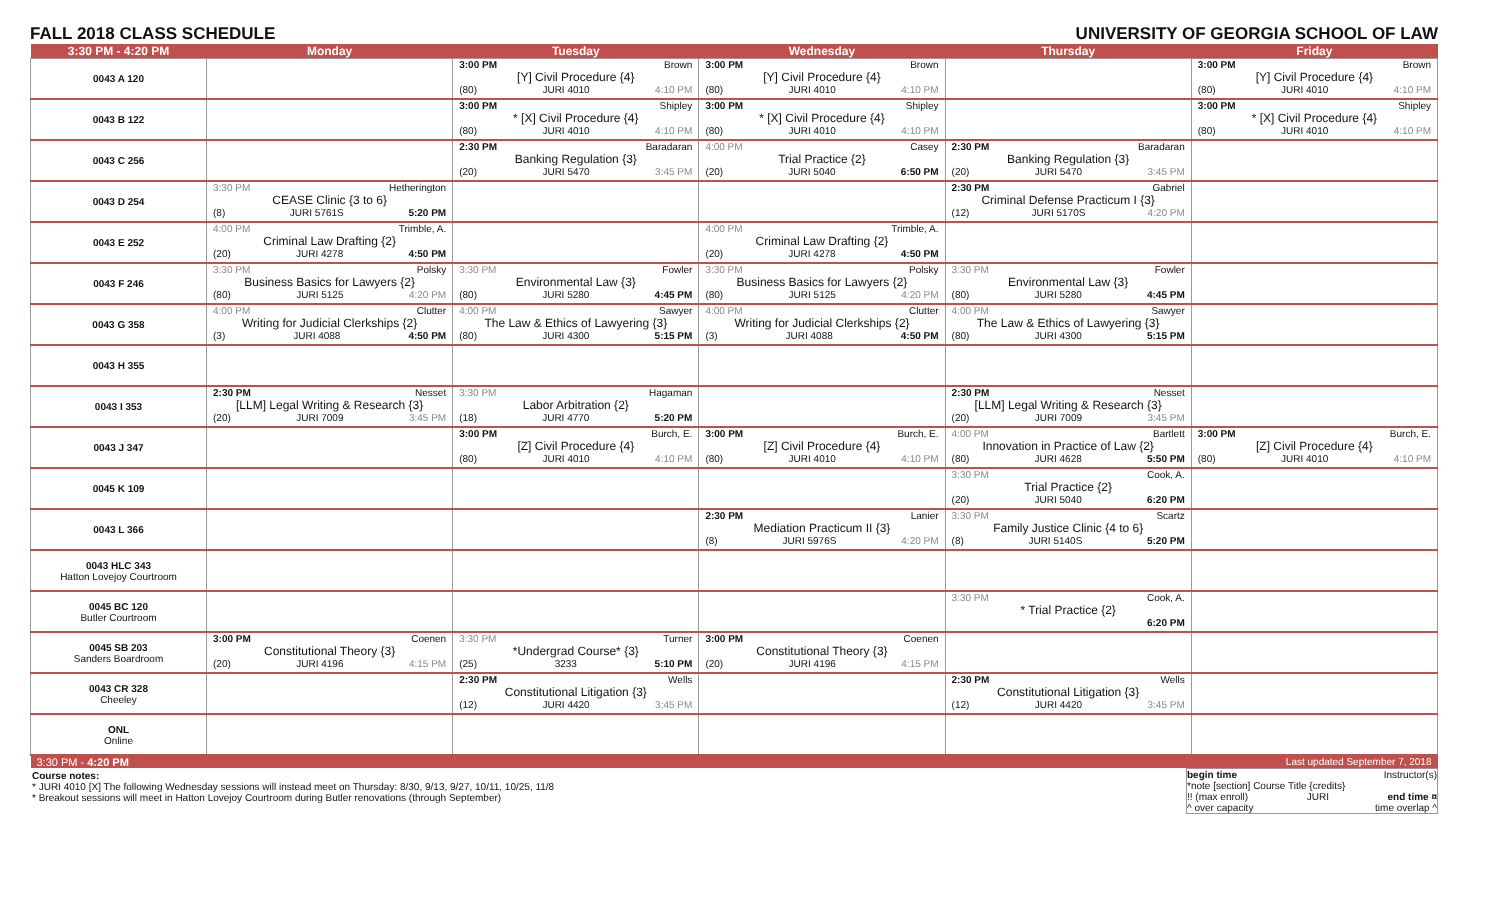FALL 2018 CLASS SCHEDULE UNIVERSITY OF GEORGIA SCHOOL OF LAW
| 3:30 PM - 4:20 PM | Monday | Tuesday | Wednesday | Thursday | Friday |
| --- | --- | --- | --- | --- | --- |
| 0043 A 120 | | 3:00 PM Brown [Y] Civil Procedure {4} (80) JURI 4010 4:10 PM | 3:00 PM Brown [Y] Civil Procedure {4} (80) JURI 4010 4:10 PM | | 3:00 PM Brown [Y] Civil Procedure {4} (80) JURI 4010 4:10 PM |
| 0043 B 122 | | 3:00 PM Shipley * [X] Civil Procedure {4} (80) JURI 4010 4:10 PM | 3:00 PM Shipley * [X] Civil Procedure {4} (80) JURI 4010 4:10 PM | | 3:00 PM Shipley * [X] Civil Procedure {4} (80) JURI 4010 4:10 PM |
| 0043 C 256 | | 2:30 PM Baradaran Banking Regulation {3} (20) JURI 5470 3:45 PM | 4:00 PM Casey Trial Practice {2} (20) JURI 5040 6:50 PM | 2:30 PM Baradaran Banking Regulation {3} (20) JURI 5470 3:45 PM | |
| 0043 D 254 | 3:30 PM Hetherington CEASE Clinic {3 to 6} (8) JURI 5761S 5:20 PM | | | 2:30 PM Gabriel Criminal Defense Practicum I {3} (12) JURI 5170S 4:20 PM | |
| 0043 E 252 | 4:00 PM Trimble, A. Criminal Law Drafting {2} (20) JURI 4278 4:50 PM | | 4:00 PM Trimble, A. Criminal Law Drafting {2} (20) JURI 4278 4:50 PM | | |
| 0043 F 246 | 3:30 PM Polsky Business Basics for Lawyers {2} (80) JURI 5125 4:20 PM | 3:30 PM Fowler Environmental Law {3} (80) JURI 5280 4:45 PM | 3:30 PM Polsky Business Basics for Lawyers {2} (80) JURI 5125 4:20 PM | 3:30 PM Fowler Environmental Law {3} (80) JURI 5280 4:45 PM | |
| 0043 G 358 | 4:00 PM Clutter Writing for Judicial Clerkships {2} (3) JURI 4088 4:50 PM | 4:00 PM Sawyer The Law & Ethics of Lawyering {3} (80) JURI 4300 5:15 PM | 4:00 PM Clutter Writing for Judicial Clerkships {2} (3) JURI 4088 4:50 PM | 4:00 PM Sawyer The Law & Ethics of Lawyering {3} (80) JURI 4300 5:15 PM | |
| 0043 H 355 | | | | | |
| 0043 I 353 | 2:30 PM Nesset [LLM] Legal Writing & Research {3} (20) JURI 7009 3:45 PM | 3:30 PM Hagaman Labor Arbitration {2} (18) JURI 4770 5:20 PM | | 2:30 PM Nesset [LLM] Legal Writing & Research {3} (20) JURI 7009 3:45 PM | |
| 0043 J 347 | | 3:00 PM Burch, E. [Z] Civil Procedure {4} (80) JURI 4010 4:10 PM | 3:00 PM Burch, E. [Z] Civil Procedure {4} (80) JURI 4010 4:10 PM | 4:00 PM Bartlett Innovation in Practice of Law {2} (80) JURI 4628 5:50 PM | 3:00 PM Burch, E. [Z] Civil Procedure {4} (80) JURI 4010 4:10 PM |
| 0045 K 109 | | | | 3:30 PM Cook, A. Trial Practice {2} (20) JURI 5040 6:20 PM | |
| 0043 L 366 | | | 2:30 PM Lanier Mediation Practicum II {3} (8) JURI 5976S 4:20 PM | 3:30 PM Scartz Family Justice Clinic {4 to 6} (8) JURI 5140S 5:20 PM | |
| 0043 HLC 343 Hatton Lovejoy Courtroom | | | | | |
| 0045 BC 120 Butler Courtroom | | | | 3:30 PM Cook, A. * Trial Practice {2} 6:20 PM | |
| 0045 SB 203 Sanders Boardroom | 3:00 PM Coenen Constitutional Theory {3} (20) JURI 4196 4:15 PM | 3:30 PM Turner *Undergrad Course* {3} (25) 3233 5:10 PM | 3:00 PM Coenen Constitutional Theory {3} (20) JURI 4196 4:15 PM | | |
| 0043 CR 328 Cheeley | | 2:30 PM Wells Constitutional Litigation {3} (12) JURI 4420 3:45 PM | | 2:30 PM Wells Constitutional Litigation {3} (12) JURI 4420 3:45 PM | |
| ONL Online | | | | | |
| 3:30 PM - 4:20 PM | | | | | Last updated September 7, 2018 |
begin time Instructor(s)
*note [section] Course Title {credits}
!! (max enroll) JURI end time ¤
^ over capacity time overlap ^
Course notes:
* JURI 4010 [X] The following Wednesday sessions will instead meet on Thursday: 8/30, 9/13, 9/27, 10/11, 10/25, 11/8
* Breakout sessions will meet in Hatton Lovejoy Courtroom during Butler renovations (through September)